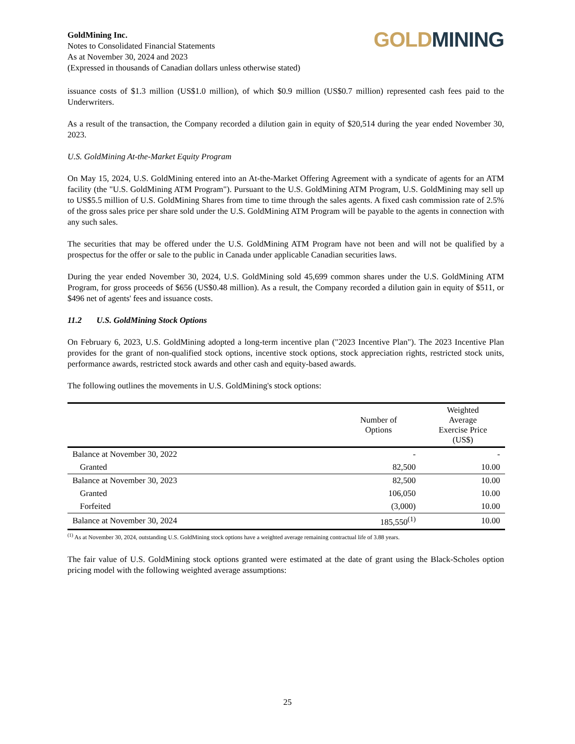GoldMining Inc.
Notes to Consolidated Financial Statements
As at November 30, 2024 and 2023
(Expressed in thousands of Canadian dollars unless otherwise stated)
GOLD MINING
issuance costs of $1.3 million (US$1.0 million), of which $0.9 million (US$0.7 million) represented cash fees paid to the Underwriters.
As a result of the transaction, the Company recorded a dilution gain in equity of $20,514 during the year ended November 30, 2023.
U.S. GoldMining At-the-Market Equity Program
On May 15, 2024, U.S. GoldMining entered into an At-the-Market Offering Agreement with a syndicate of agents for an ATM facility (the "U.S. GoldMining ATM Program"). Pursuant to the U.S. GoldMining ATM Program, U.S. GoldMining may sell up to US$5.5 million of U.S. GoldMining Shares from time to time through the sales agents. A fixed cash commission rate of 2.5% of the gross sales price per share sold under the U.S. GoldMining ATM Program will be payable to the agents in connection with any such sales.
The securities that may be offered under the U.S. GoldMining ATM Program have not been and will not be qualified by a prospectus for the offer or sale to the public in Canada under applicable Canadian securities laws.
During the year ended November 30, 2024, U.S. GoldMining sold 45,699 common shares under the U.S. GoldMining ATM Program, for gross proceeds of $656 (US$0.48 million). As a result, the Company recorded a dilution gain in equity of $511, or $496 net of agents' fees and issuance costs.
11.2 U.S. GoldMining Stock Options
On February 6, 2023, U.S. GoldMining adopted a long-term incentive plan ("2023 Incentive Plan"). The 2023 Incentive Plan provides for the grant of non-qualified stock options, incentive stock options, stock appreciation rights, restricted stock units, performance awards, restricted stock awards and other cash and equity-based awards.
The following outlines the movements in U.S. GoldMining's stock options:
| | Number of Options | Weighted Average Exercise Price (US$) |
| --- | --- | --- |
| Balance at November 30, 2022 | - | - |
| Granted | 82,500 | 10.00 |
| Balance at November 30, 2023 | 82,500 | 10.00 |
| Granted | 106,050 | 10.00 |
| Forfeited | (3,000) | 10.00 |
| Balance at November 30, 2024 | 185,550<sup>(1)</sup> | 10.00 |
<sup>(1)</sup> As at November 30, 2024, outstanding U.S. GoldMining stock options have a weighted average remaining contractual life of 3.88 years.
The fair value of U.S. GoldMining stock options granted were estimated at the date of grant using the Black-Scholes option pricing model with the following weighted average assumptions:
25